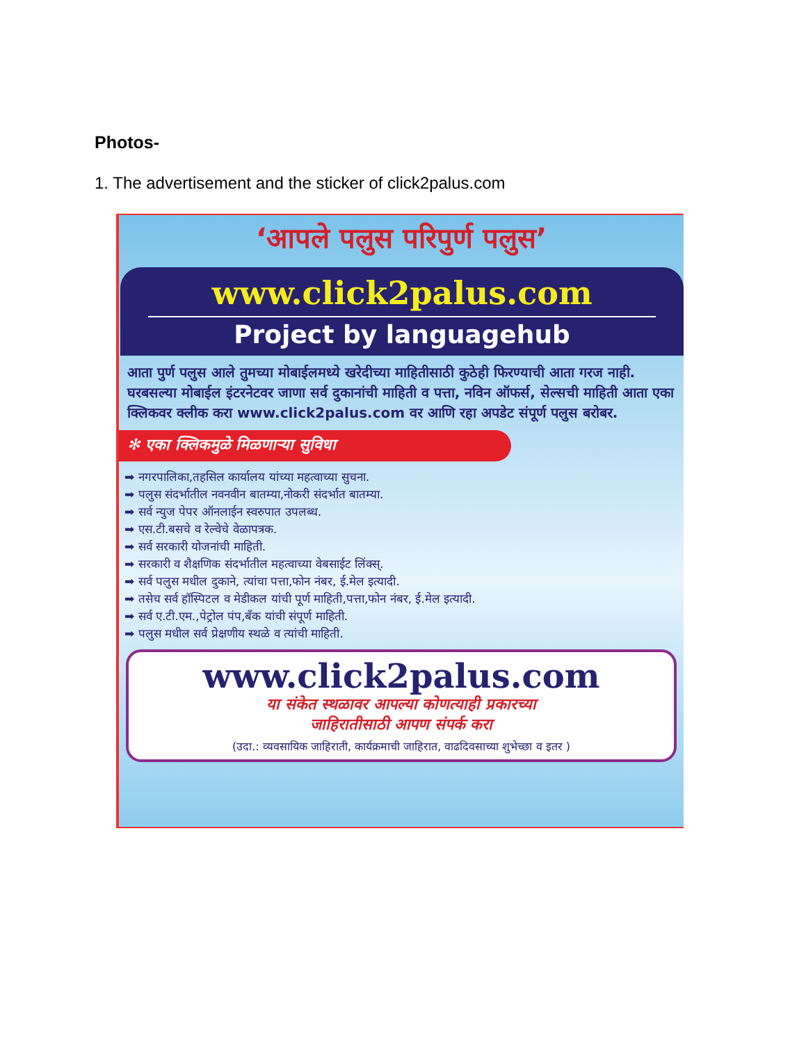Photos-
1. The advertisement and the sticker of click2palus.com
‘आपले पलुस परिपुर्ण पलुस’
www.click2palus.com
Project by languagehub
आता पुर्ण पलुस आले तुमच्या मोबाईलमध्ये खरेदीच्या माहितीसाठी कुठेही फिरण्याची आता गरज नाही. घरबसल्या मोबाईल इंटरनेटवर जाणा सर्व दुकानांची माहिती व पत्ता, नविन ऑफर्स, सेल्सची माहिती आता एका क्लिकवर क्लीक करा www.click2palus.com वर आणि रहा अपडेट संपूर्ण पलुस बरोबर.
✻ एका क्लिकमुळे मिळणाऱ्या सुविधा
➡ नगरपालिका,तहसिल कार्यालय यांच्या महत्वाच्या सुचना.
➡ पलुस संदर्भातील नवनवीन बातम्या,नोकरी संदर्भात बातम्या.
➡ सर्व न्युज पेपर ऑनलाईन स्वरुपात उपलब्ध.
➡ एस.टी.बसचे व रेल्वेचे वेळापत्रक.
➡ सर्व सरकारी योजनांची माहिती.
➡ सरकारी व शैक्षणिक संदर्भातील महत्वाच्या वेबसाईट लिंक्स्.
➡ सर्व पलुस मधील दुकाने, त्यांचा पत्ता,फोन नंबर, ई.मेल इत्यादी.
➡ तसेच सर्व हॉस्पिटल व मेडीकल यांची पूर्ण माहिती,पत्ता,फोन नंबर, ई.मेल इत्यादी.
➡ सर्व ए.टी.एम.,पेट्रोल पंप,बँक यांची संपूर्ण माहिती.
➡ पलुस मधील सर्व प्रेक्षणीय स्थळे व त्यांची माहिती.
www.click2palus.com
या संकेत स्थळावर आपल्या कोणत्याही प्रकारच्या
जाहिरातीसाठी आपण संपर्क करा
(उदा.: व्यवसायिक जाहिराती, कार्यक्रमाची जाहिरात, वाढदिवसाच्या शुभेच्छा व इतर )